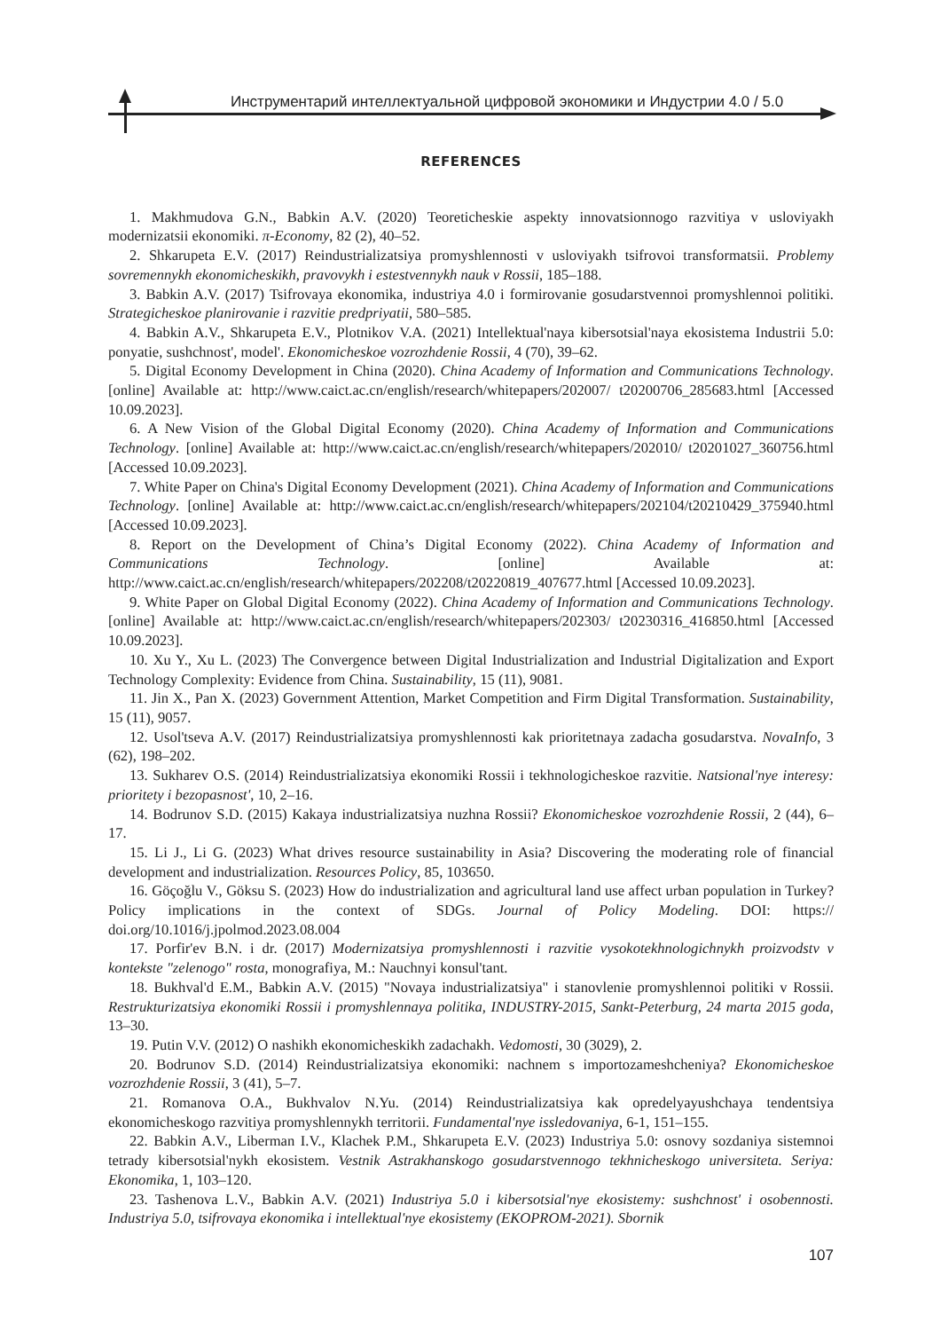Инструментарий интеллектуальной цифровой экономики и Индустрии 4.0 / 5.0
REFERENCES
1. Makhmudova G.N., Babkin A.V. (2020) Teoreticheskie aspekty innovatsionnogo razvitiya v usloviyakh modernizatsii ekonomiki. π-Economy, 82 (2), 40–52.
2. Shkarupeta E.V. (2017) Reindustrializatsiya promyshlennosti v usloviyakh tsifrovoi transformatsii. Problemy sovremennykh ekonomicheskikh, pravovykh i estestvennykh nauk v Rossii, 185–188.
3. Babkin A.V. (2017) Tsifrovaya ekonomika, industriya 4.0 i formirovanie gosudarstvennoi promyshlennoi politiki. Strategicheskoe planirovanie i razvitie predpriyatii, 580–585.
4. Babkin A.V., Shkarupeta E.V., Plotnikov V.A. (2021) Intellektual'naya kibersotsial'naya ekosistema Industrii 5.0: ponyatie, sushchnost', model'. Ekonomicheskoe vozrozhdenie Rossii, 4 (70), 39–62.
5. Digital Economy Development in China (2020). China Academy of Information and Communications Technology. [online] Available at: http://www.caict.ac.cn/english/research/whitepapers/202007/ t20200706_285683.html [Accessed 10.09.2023].
6. A New Vision of the Global Digital Economy (2020). China Academy of Information and Communications Technology. [online] Available at: http://www.caict.ac.cn/english/research/whitepapers/202010/ t20201027_360756.html [Accessed 10.09.2023].
7. White Paper on China's Digital Economy Development (2021). China Academy of Information and Communications Technology. [online] Available at: http://www.caict.ac.cn/english/research/whitepapers/202104/t20210429_375940.html [Accessed 10.09.2023].
8. Report on the Development of China’s Digital Economy (2022). China Academy of Information and Communications Technology. [online] Available at: http://www.caict.ac.cn/english/research/whitepapers/202208/t20220819_407677.html [Accessed 10.09.2023].
9. White Paper on Global Digital Economy (2022). China Academy of Information and Communications Technology. [online] Available at: http://www.caict.ac.cn/english/research/whitepapers/202303/ t20230316_416850.html [Accessed 10.09.2023].
10. Xu Y., Xu L. (2023) The Convergence between Digital Industrialization and Industrial Digitalization and Export Technology Complexity: Evidence from China. Sustainability, 15 (11), 9081.
11. Jin X., Pan X. (2023) Government Attention, Market Competition and Firm Digital Transformation. Sustainability, 15 (11), 9057.
12. Usol'tseva A.V. (2017) Reindustrializatsiya promyshlennosti kak prioritetnaya zadacha gosudarstva. NovaInfo, 3 (62), 198–202.
13. Sukharev O.S. (2014) Reindustrializatsiya ekonomiki Rossii i tekhnologicheskoe razvitie. Natsional'nye interesy: prioritety i bezopasnost', 10, 2–16.
14. Bodrunov S.D. (2015) Kakaya industrializatsiya nuzhna Rossii? Ekonomicheskoe vozrozhdenie Rossii, 2 (44), 6–17.
15. Li J., Li G. (2023) What drives resource sustainability in Asia? Discovering the moderating role of financial development and industrialization. Resources Policy, 85, 103650.
16. Göçoğlu V., Göksu S. (2023) How do industrialization and agricultural land use affect urban population in Turkey? Policy implications in the context of SDGs. Journal of Policy Modeling. DOI: https:// doi.org/10.1016/j.jpolmod.2023.08.004
17. Porfir'ev B.N. i dr. (2017) Modernizatsiya promyshlennosti i razvitie vysokotekhnologichnykh proizvodstv v kontekste "zelenogo" rosta, monografiya, M.: Nauchnyi konsul'tant.
18. Bukhval'd E.M., Babkin A.V. (2015) "Novaya industrializatsiya" i stanovlenie promyshlennoi politiki v Rossii. Restrukturizatsiya ekonomiki Rossii i promyshlennaya politika, INDUSTRY-2015, Sankt-Peterburg, 24 marta 2015 goda, 13–30.
19. Putin V.V. (2012) O nashikh ekonomicheskikh zadachakh. Vedomosti, 30 (3029), 2.
20. Bodrunov S.D. (2014) Reindustrializatsiya ekonomiki: nachnem s importozameshcheniya? Ekonomicheskoe vozrozhdenie Rossii, 3 (41), 5–7.
21. Romanova O.A., Bukhvalov N.Yu. (2014) Reindustrializatsiya kak opredelyayushchaya tendentsiya ekonomicheskogo razvitiya promyshlennykh territorii. Fundamental'nye issledovaniya, 6-1, 151–155.
22. Babkin A.V., Liberman I.V., Klachek P.M., Shkarupeta E.V. (2023) Industriya 5.0: osnovy sozdaniya sistemnoi tetrady kibersotsial'nykh ekosistem. Vestnik Astrakhanskogo gosudarstvennogo tekhnicheskogo universiteta. Seriya: Ekonomika, 1, 103–120.
23. Tashenova L.V., Babkin A.V. (2021) Industriya 5.0 i kibersotsial'nye ekosistemy: sushchnost' i osobennosti. Industriya 5.0, tsifrovaya ekonomika i intellektual'nye ekosistemy (EKOPROM-2021). Sbornik
107